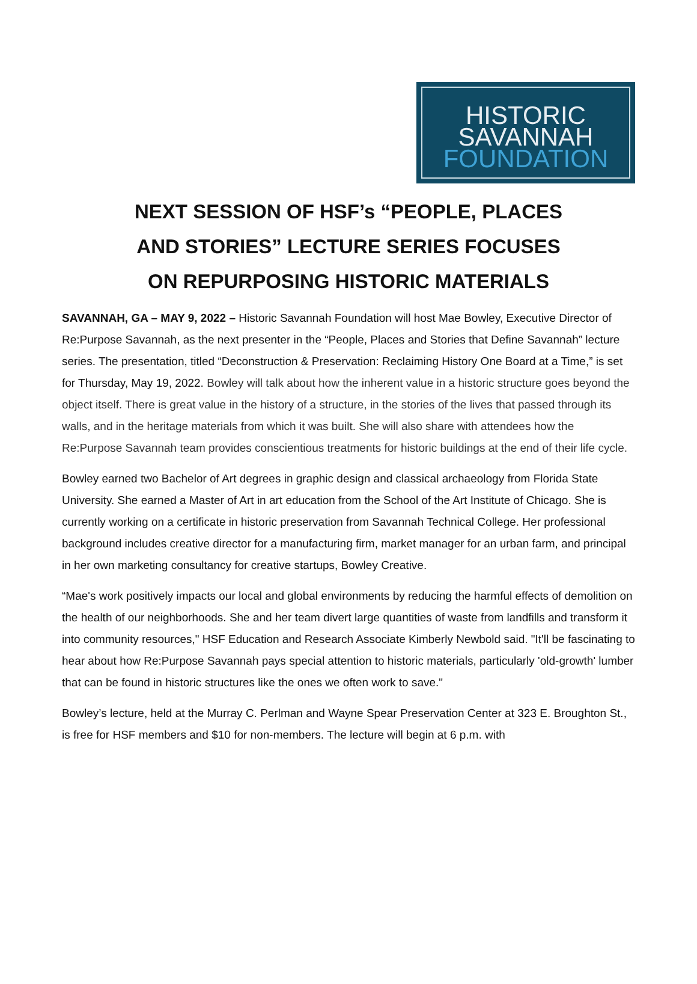HISTORIC
SAVANNAH
FOUNDATION
NEXT SESSION OF HSF’s “PEOPLE, PLACES
AND STORIES” LECTURE SERIES FOCUSES
ON REPURPOSING HISTORIC MATERIALS
SAVANNAH, GA – MAY 9, 2022 – Historic Savannah Foundation will host Mae Bowley, Executive Director of Re:Purpose Savannah, as the next presenter in the “People, Places and Stories that Define Savannah” lecture series. The presentation, titled “Deconstruction & Preservation: Reclaiming History One Board at a Time,” is set for Thursday, May 19, 2022. Bowley will talk about how the inherent value in a historic structure goes beyond the object itself. There is great value in the history of a structure, in the stories of the lives that passed through its walls, and in the heritage materials from which it was built. She will also share with attendees how the Re:Purpose Savannah team provides conscientious treatments for historic buildings at the end of their life cycle.
Bowley earned two Bachelor of Art degrees in graphic design and classical archaeology from Florida State University. She earned a Master of Art in art education from the School of the Art Institute of Chicago. She is currently working on a certificate in historic preservation from Savannah Technical College. Her professional background includes creative director for a manufacturing firm, market manager for an urban farm, and principal in her own marketing consultancy for creative startups, Bowley Creative.
“Mae's work positively impacts our local and global environments by reducing the harmful effects of demolition on the health of our neighborhoods. She and her team divert large quantities of waste from landfills and transform it into community resources," HSF Education and Research Associate Kimberly Newbold said. "It'll be fascinating to hear about how Re:Purpose Savannah pays special attention to historic materials, particularly 'old-growth' lumber that can be found in historic structures like the ones we often work to save."
Bowley’s lecture, held at the Murray C. Perlman and Wayne Spear Preservation Center at 323 E. Broughton St., is free for HSF members and $10 for non-members. The lecture will begin at 6 p.m. with